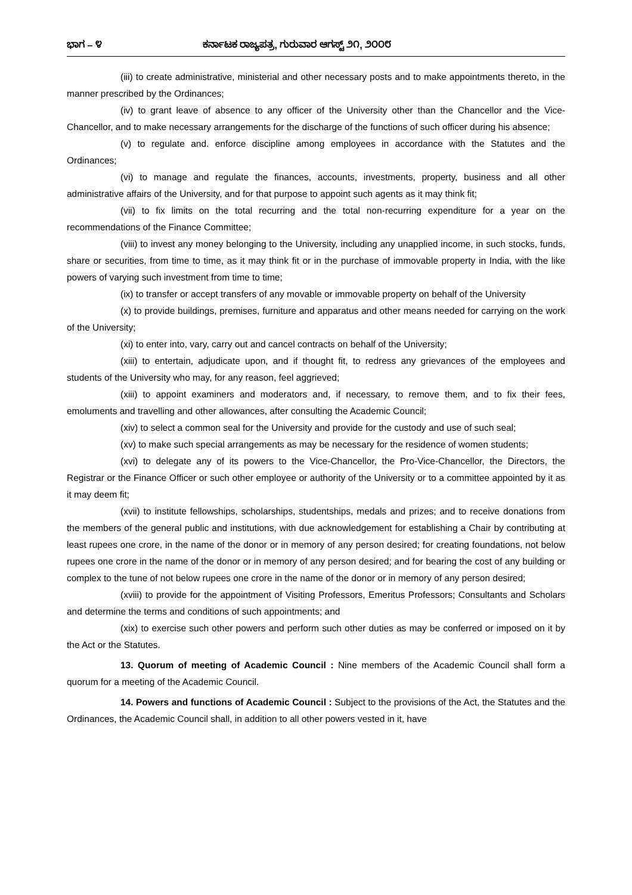ಭಾಗ – ೪ ಕರ್ನಾಟಕ ರಾಜ್ಯಪತ್ರ, ಗುರುವಾರ ಆಗಸ್ಟ್ ೨೧, ೨೦೦೮
(iii) to create administrative, ministerial and other necessary posts and to make appointments thereto, in the manner prescribed by the Ordinances;
(iv) to grant leave of absence to any officer of the University other than the Chancellor and the Vice-Chancellor, and to make necessary arrangements for the discharge of the functions of such officer during his absence;
(v) to regulate and. enforce discipline among employees in accordance with the Statutes and the Ordinances;
(vi) to manage and regulate the finances, accounts, investments, property, business and all other administrative affairs of the University, and for that purpose to appoint such agents as it may think fit;
(vii) to fix limits on the total recurring and the total non-recurring expenditure for a year on the recommendations of the Finance Committee;
(viii) to invest any money belonging to the University, including any unapplied income, in such stocks, funds, share or securities, from time to time, as it may think fit or in the purchase of immovable property in India, with the like powers of varying such investment from time to time;
(ix) to transfer or accept transfers of any movable or immovable property on behalf of the University
(x) to provide buildings, premises, furniture and apparatus and other means needed for carrying on the work of the University;
(xi) to enter into, vary, carry out and cancel contracts on behalf of the University;
(xiii) to entertain, adjudicate upon, and if thought fit, to redress any grievances of the employees and students of the University who may, for any reason, feel aggrieved;
(xiii) to appoint examiners and moderators and, if necessary, to remove them, and to fix their fees, emoluments and travelling and other allowances, after consulting the Academic Council;
(xiv) to select a common seal for the University and provide for the custody and use of such seal;
(xv) to make such special arrangements as may be necessary for the residence of women students;
(xvi) to delegate any of its powers to the Vice-Chancellor, the Pro-Vice-Chancellor, the Directors, the Registrar or the Finance Officer or such other employee or authority of the University or to a committee appointed by it as it may deem fit;
(xvii) to institute fellowships, scholarships, studentships, medals and prizes; and to receive donations from the members of the general public and institutions, with due acknowledgement for establishing a Chair by contributing at least rupees one crore, in the name of the donor or in memory of any person desired; for creating foundations, not below rupees one crore in the name of the donor or in memory of any person desired; and for bearing the cost of any building or complex to the tune of not below rupees one crore in the name of the donor or in memory of any person desired;
(xviii) to provide for the appointment of Visiting Professors, Emeritus Professors; Consultants and Scholars and determine the terms and conditions of such appointments; and
(xix) to exercise such other powers and perform such other duties as may be conferred or imposed on it by the Act or the Statutes.
13. Quorum of meeting of Academic Council : Nine members of the Academic Council shall form a quorum for a meeting of the Academic Council.
14. Powers and functions of Academic Council : Subject to the provisions of the Act, the Statutes and the Ordinances, the Academic Council shall, in addition to all other powers vested in it, have